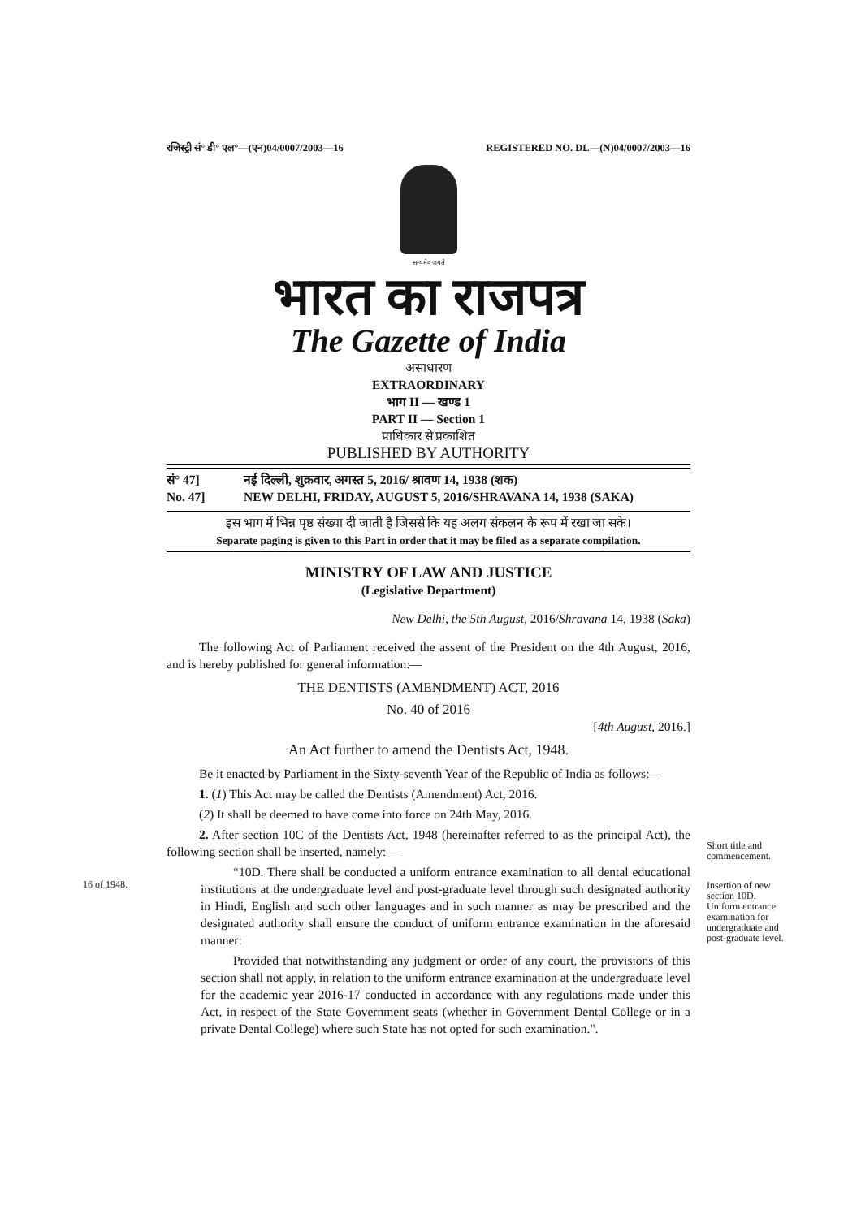रजिस्ट्री सं° डी° एल°—(एन)04/0007/2003—16 REGISTERED NO. DL—(N)04/0007/2003—16
सत्यमेव जयते
भारत का राजपत्र
The Gazette of India
असाधारण
EXTRAORDINARY
भाग II — खण्ड 1
PART II — Section 1
प्राधिकार से प्रकाशित
PUBLISHED BY AUTHORITY
सं° 47] नई दिल्ली, शुक्रवार, अगस्त 5, 2016/ श्रावण 14, 1938 (शक)
No. 47] NEW DELHI, FRIDAY, AUGUST 5, 2016/SHRAVANA 14, 1938 (SAKA)
इस भाग में भिन्न पृष्ठ संख्या दी जाती है जिससे कि यह अलग संकलन के रूप में रखा जा सके।
Separate paging is given to this Part in order that it may be filed as a separate compilation.
MINISTRY OF LAW AND JUSTICE
(Legislative Department)
New Delhi, the 5th August, 2016/Shravana 14, 1938 (Saka)
The following Act of Parliament received the assent of the President on the 4th August, 2016, and is hereby published for general information:—
THE DENTISTS (AMENDMENT) ACT, 2016
No. 40 of 2016
[4th August, 2016.]
An Act further to amend the Dentists Act, 1948.
Be it enacted by Parliament in the Sixty-seventh Year of the Republic of India as follows:—
1. (1) This Act may be called the Dentists (Amendment) Act, 2016.
(2) It shall be deemed to have come into force on 24th May, 2016.
2. After section 10C of the Dentists Act, 1948 (hereinafter referred to as the principal Act), the following section shall be inserted, namely:—
“10D. There shall be conducted a uniform entrance examination to all dental educational institutions at the undergraduate level and post-graduate level through such designated authority in Hindi, English and such other languages and in such manner as may be prescribed and the designated authority shall ensure the conduct of uniform entrance examination in the aforesaid manner:
Provided that notwithstanding any judgment or order of any court, the provisions of this section shall not apply, in relation to the uniform entrance examination at the undergraduate level for the academic year 2016-17 conducted in accordance with any regulations made under this Act, in respect of the State Government seats (whether in Government Dental College or in a private Dental College) where such State has not opted for such examination.".
Short title and commencement.
16 of 1948.
Insertion of new section 10D.
Uniform entrance examination for undergraduate and post-graduate level.